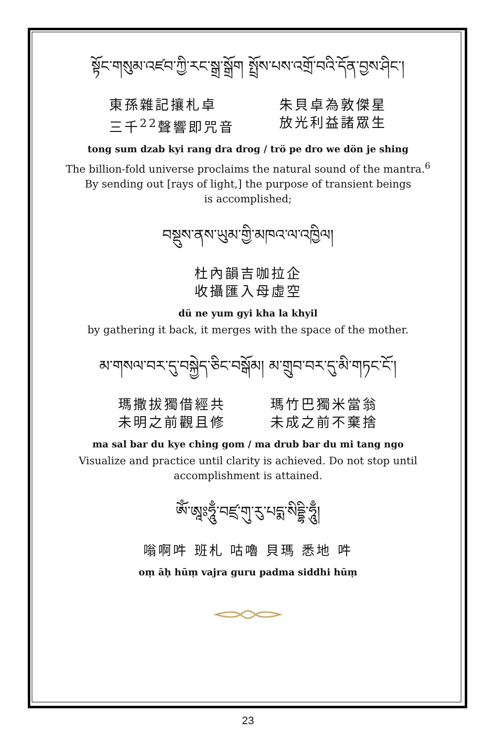སྟོང་གསུམ་འཛབ་ཀྱི་རང་སྒྲ་སྒྲོག སྤྲོས་པས་འགྲོ་བའི་དོན་བྱས་ཤིང་།
東孫雜記攘札卓
三千<sup>22</sup>聲響即咒音
朱貝卓為敦傑星
放光利益諸眾生
tong sum dzab kyi rang dra drog / trö pe dro we dön je shing
The billion-fold universe proclaims the natural sound of the mantra.<sup>6</sup>
By sending out [rays of light,] the purpose of transient beings
is accomplished;
བསྡུས་ནས་ཡུམ་གྱི་མཁའ་ལ་འཁྱིལ།
杜內韻吉咖拉企
收攝匯入母虛空
dü ne yum gyi kha la khyil
by gathering it back, it merges with the space of the mother.
མ་གསལ་བར་དུ་བསྐྱེད་ཅིང་བསྒོམ། མ་གྲུབ་བར་དུ་མི་གཏང་ངོ་།
瑪撒拔獨借經共
未明之前觀且修
瑪竹巴獨米當翁
未成之前不棄捨
ma sal bar du kye ching gom / ma drub bar du mi tang ngo
Visualize and practice until clarity is achieved. Do not stop until accomplishment is attained.
ཨོཾ་ཨཱཿཧཱུྃ་བཛྲ་གུ་རུ་པདྨ་སིདྡྷི་ཧཱུྃ།
嗡啊吽 班札 咕嚕 貝瑪 悉地 吽
oṃ āḥ hūṃ vajra guru padma siddhi hūṃ
23